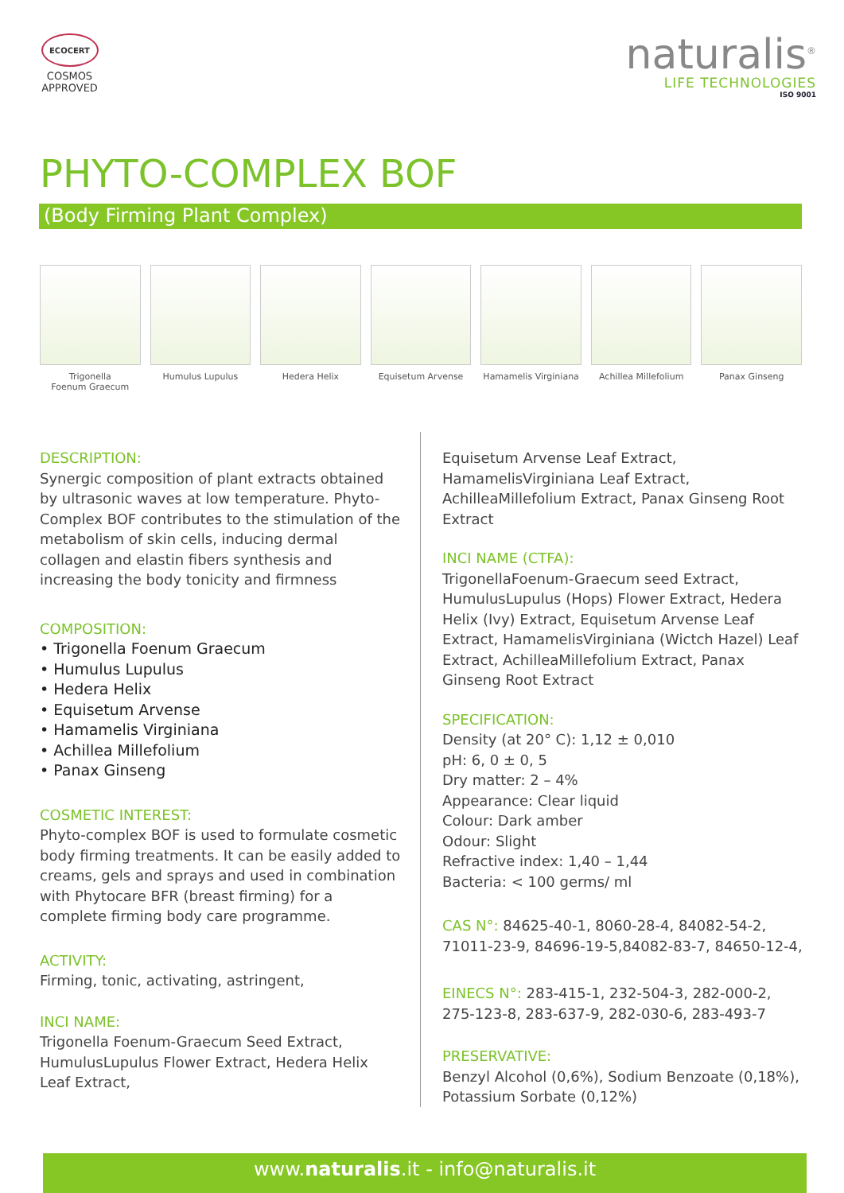ECOCERT
COSMOS
APPROVED
naturalis<sup>®</sup>
LIFE TECHNOLOGIES
ISO 9001
PHYTO-COMPLEX BOF
(Body Firming Plant Complex)
Trigonella
Foenum Graecum
Humulus Lupulus Hedera Helix Equisetum Arvense Hamamelis Virginiana
Achillea Millefolium
Panax Ginseng
DESCRIPTION:
Synergic composition of plant extracts obtained by ultrasonic waves at low temperature. Phyto-Complex BOF contributes to the stimulation of the metabolism of skin cells, inducing dermal collagen and elastin fibers synthesis and increasing the body tonicity and firmness
COMPOSITION:
• Trigonella Foenum Graecum
• Humulus Lupulus
• Hedera Helix
• Equisetum Arvense
• Hamamelis Virginiana
• Achillea Millefolium
• Panax Ginseng
COSMETIC INTEREST:
Phyto-complex BOF is used to formulate cosmetic body firming treatments. It can be easily added to creams, gels and sprays and used in combination with Phytocare BFR (breast firming) for a complete firming body care programme.
ACTIVITY:
Firming, tonic, activating, astringent,
INCI NAME:
Trigonella Foenum-Graecum Seed Extract, HumulusLupulus Flower Extract, Hedera Helix Leaf Extract,
Equisetum Arvense Leaf Extract, HamamelisVirginiana Leaf Extract, AchilleaMillefolium Extract, Panax Ginseng Root Extract
INCI NAME (CTFA):
TrigonellaFoenum-Graecum seed Extract, HumulusLupulus (Hops) Flower Extract, Hedera Helix (Ivy) Extract, Equisetum Arvense Leaf Extract, HamamelisVirginiana (Wictch Hazel) Leaf Extract, AchilleaMillefolium Extract, Panax Ginseng Root Extract
SPECIFICATION:
Density (at 20° C): 1,12 ± 0,010
pH: 6, 0 ± 0, 5
Dry matter: 2 – 4%
Appearance: Clear liquid
Colour: Dark amber
Odour: Slight
Refractive index: 1,40 – 1,44
Bacteria: < 100 germs/ ml
CAS N°: 84625-40-1, 8060-28-4, 84082-54-2, 71011-23-9, 84696-19-5,84082-83-7, 84650-12-4,
EINECS N°: 283-415-1, 232-504-3, 282-000-2, 275-123-8, 283-637-9, 282-030-6, 283-493-7
PRESERVATIVE:
Benzyl Alcohol (0,6%), Sodium Benzoate (0,18%), Potassium Sorbate (0,12%)
www.naturalis.it - info@naturalis.it